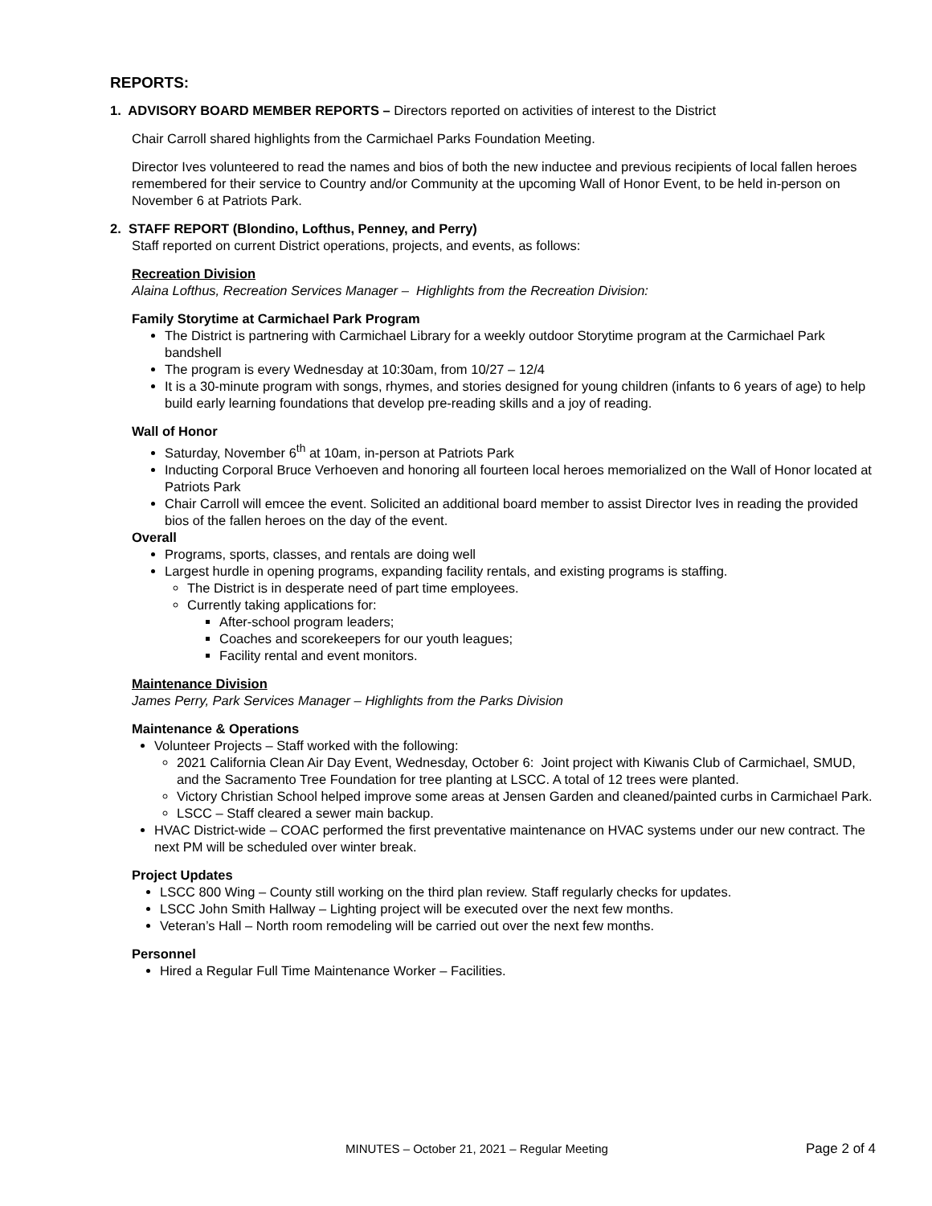REPORTS:
1. ADVISORY BOARD MEMBER REPORTS – Directors reported on activities of interest to the District
Chair Carroll shared highlights from the Carmichael Parks Foundation Meeting.
Director Ives volunteered to read the names and bios of both the new inductee and previous recipients of local fallen heroes remembered for their service to Country and/or Community at the upcoming Wall of Honor Event, to be held in-person on November 6 at Patriots Park.
2. STAFF REPORT (Blondino, Lofthus, Penney, and Perry)
Staff reported on current District operations, projects, and events, as follows:
Recreation Division
Alaina Lofthus, Recreation Services Manager – Highlights from the Recreation Division:
Family Storytime at Carmichael Park Program
The District is partnering with Carmichael Library for a weekly outdoor Storytime program at the Carmichael Park bandshell
The program is every Wednesday at 10:30am, from 10/27 – 12/4
It is a 30-minute program with songs, rhymes, and stories designed for young children (infants to 6 years of age) to help build early learning foundations that develop pre-reading skills and a joy of reading.
Wall of Honor
Saturday, November 6<sup>th</sup> at 10am, in-person at Patriots Park
Inducting Corporal Bruce Verhoeven and honoring all fourteen local heroes memorialized on the Wall of Honor located at Patriots Park
Chair Carroll will emcee the event. Solicited an additional board member to assist Director Ives in reading the provided bios of the fallen heroes on the day of the event.
Overall
Programs, sports, classes, and rentals are doing well
Largest hurdle in opening programs, expanding facility rentals, and existing programs is staffing.
The District is in desperate need of part time employees.
Currently taking applications for:
After-school program leaders;
Coaches and scorekeepers for our youth leagues;
Facility rental and event monitors.
Maintenance Division
James Perry, Park Services Manager – Highlights from the Parks Division
Maintenance & Operations
Volunteer Projects – Staff worked with the following:
2021 California Clean Air Day Event, Wednesday, October 6: Joint project with Kiwanis Club of Carmichael, SMUD, and the Sacramento Tree Foundation for tree planting at LSCC. A total of 12 trees were planted.
Victory Christian School helped improve some areas at Jensen Garden and cleaned/painted curbs in Carmichael Park.
LSCC – Staff cleared a sewer main backup.
HVAC District-wide – COAC performed the first preventative maintenance on HVAC systems under our new contract. The next PM will be scheduled over winter break.
Project Updates
LSCC 800 Wing – County still working on the third plan review. Staff regularly checks for updates.
LSCC John Smith Hallway – Lighting project will be executed over the next few months.
Veteran’s Hall – North room remodeling will be carried out over the next few months.
Personnel
Hired a Regular Full Time Maintenance Worker – Facilities.
MINUTES – October 21, 2021 – Regular Meeting Page 2 of 4